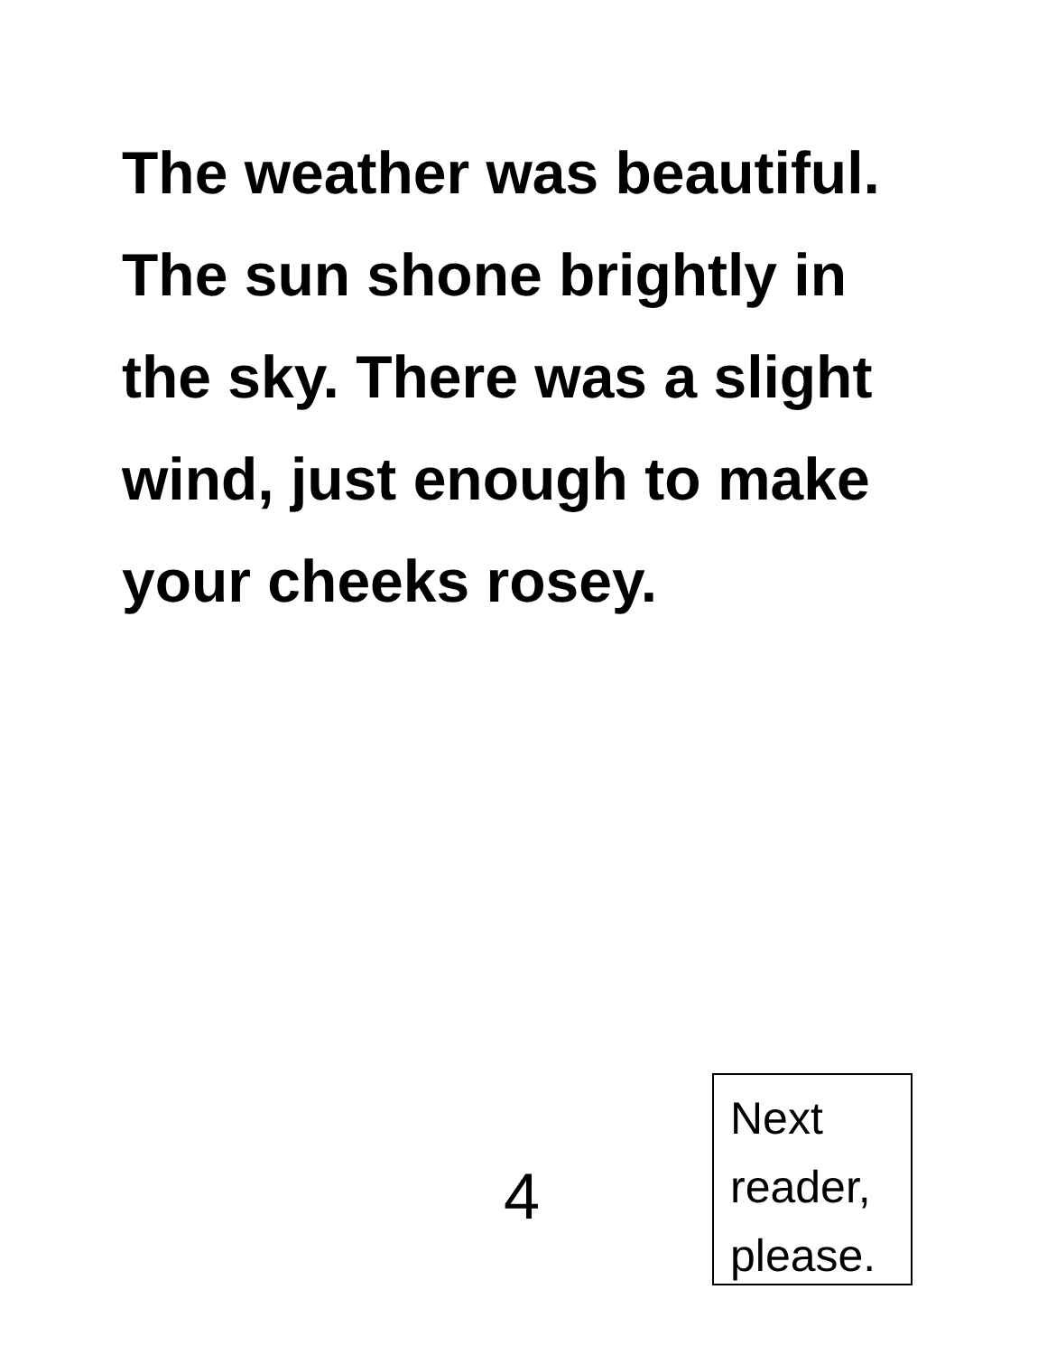The weather was beautiful. The sun shone brightly in the sky. There was a slight wind, just enough to make your cheeks rosey.
4
Next
reader,
please.